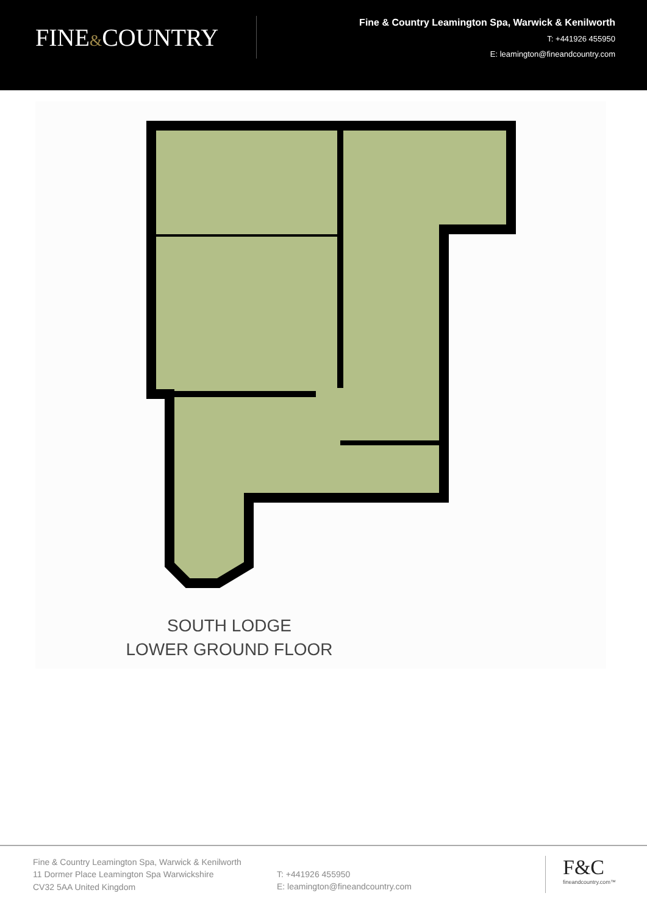FINE&COUNTRY
Fine & Country Leamington Spa, Warwick & Kenilworth
T: +441926 455950
E: leamington@fineandcountry.com
SOUTH LODGE
LOWER GROUND FLOOR
Fine & Country Leamington Spa, Warwick & Kenilworth
11 Dormer Place Leamington Spa Warwickshire
CV32 5AA United Kingdom
T: +441926 455950
E: leamington@fineandcountry.com
F&C
fineandcountry.com™